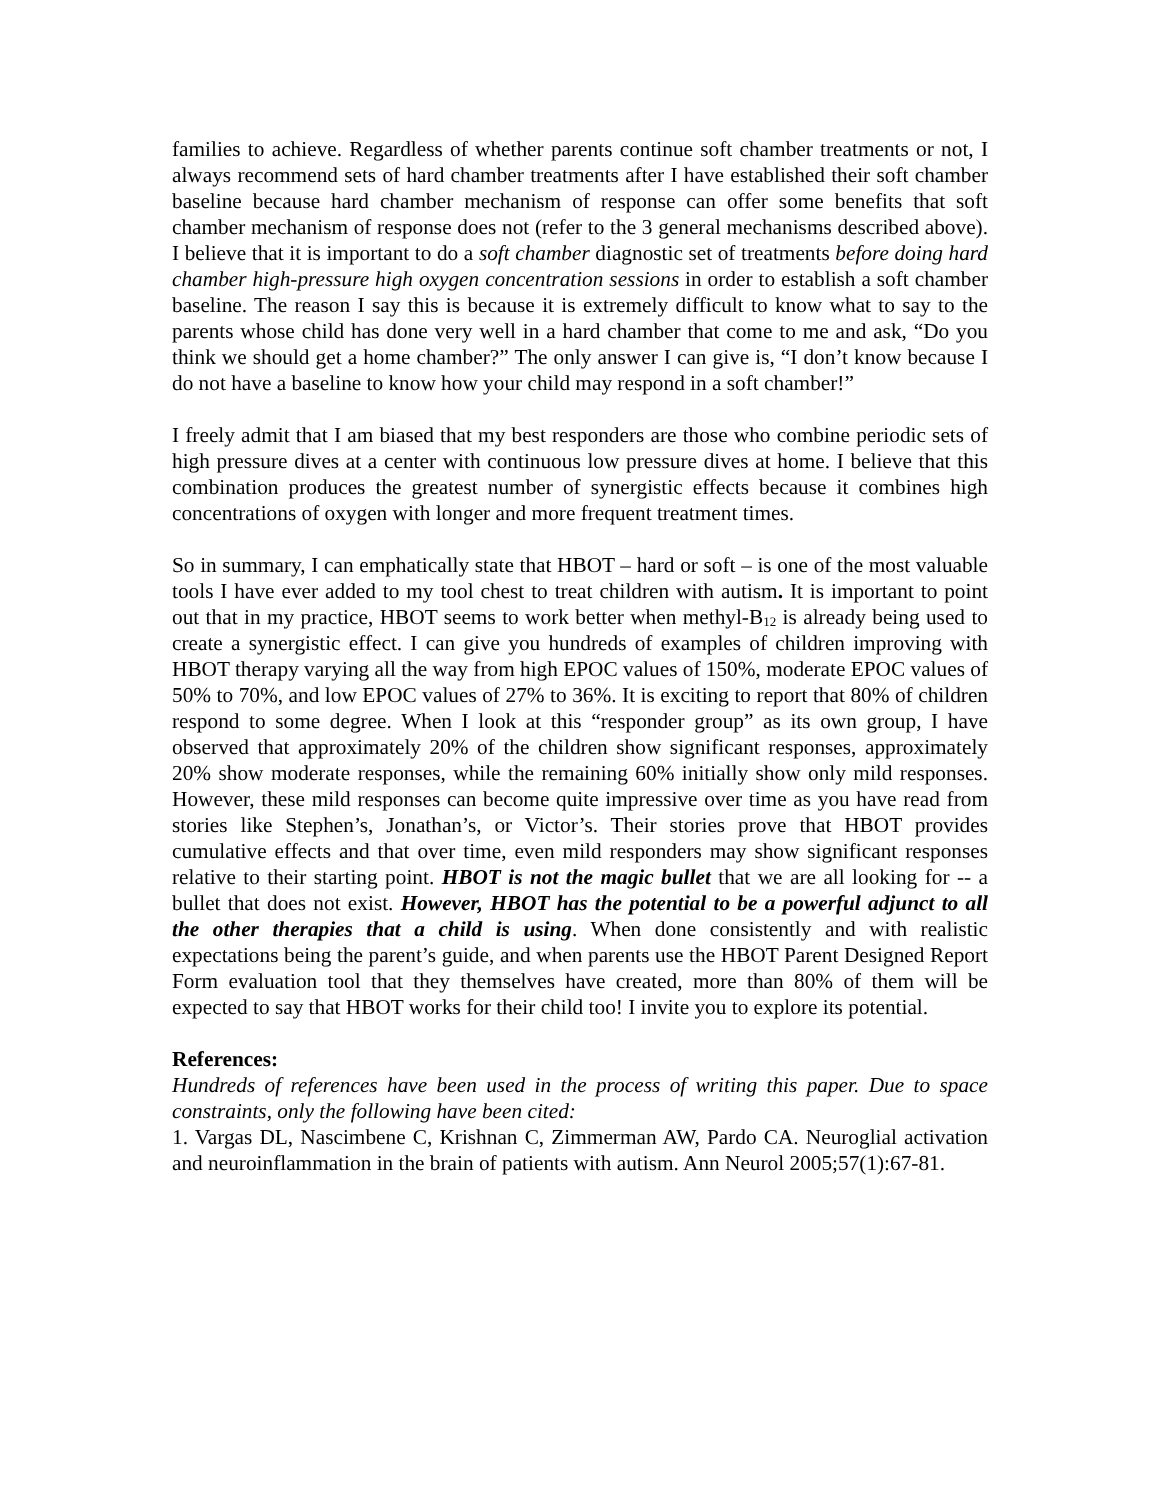families to achieve. Regardless of whether parents continue soft chamber treatments or not, I always recommend sets of hard chamber treatments after I have established their soft chamber baseline because hard chamber mechanism of response can offer some benefits that soft chamber mechanism of response does not (refer to the 3 general mechanisms described above). I believe that it is important to do a soft chamber diagnostic set of treatments before doing hard chamber high-pressure high oxygen concentration sessions in order to establish a soft chamber baseline. The reason I say this is because it is extremely difficult to know what to say to the parents whose child has done very well in a hard chamber that come to me and ask, “Do you think we should get a home chamber?” The only answer I can give is, “I don’t know because I do not have a baseline to know how your child may respond in a soft chamber!”
I freely admit that I am biased that my best responders are those who combine periodic sets of high pressure dives at a center with continuous low pressure dives at home. I believe that this combination produces the greatest number of synergistic effects because it combines high concentrations of oxygen with longer and more frequent treatment times.
So in summary, I can emphatically state that HBOT – hard or soft – is one of the most valuable tools I have ever added to my tool chest to treat children with autism. It is important to point out that in my practice, HBOT seems to work better when methyl-B<sub>12</sub> is already being used to create a synergistic effect. I can give you hundreds of examples of children improving with HBOT therapy varying all the way from high EPOC values of 150%, moderate EPOC values of 50% to 70%, and low EPOC values of 27% to 36%. It is exciting to report that 80% of children respond to some degree. When I look at this “responder group” as its own group, I have observed that approximately 20% of the children show significant responses, approximately 20% show moderate responses, while the remaining 60% initially show only mild responses. However, these mild responses can become quite impressive over time as you have read from stories like Stephen’s, Jonathan’s, or Victor’s. Their stories prove that HBOT provides cumulative effects and that over time, even mild responders may show significant responses relative to their starting point. HBOT is not the magic bullet that we are all looking for -- a bullet that does not exist. However, HBOT has the potential to be a powerful adjunct to all the other therapies that a child is using. When done consistently and with realistic expectations being the parent’s guide, and when parents use the HBOT Parent Designed Report Form evaluation tool that they themselves have created, more than 80% of them will be expected to say that HBOT works for their child too! I invite you to explore its potential.
References:
Hundreds of references have been used in the process of writing this paper. Due to space constraints, only the following have been cited:
1. Vargas DL, Nascimbene C, Krishnan C, Zimmerman AW, Pardo CA. Neuroglial activation and neuroinflammation in the brain of patients with autism. Ann Neurol 2005;57(1):67-81.